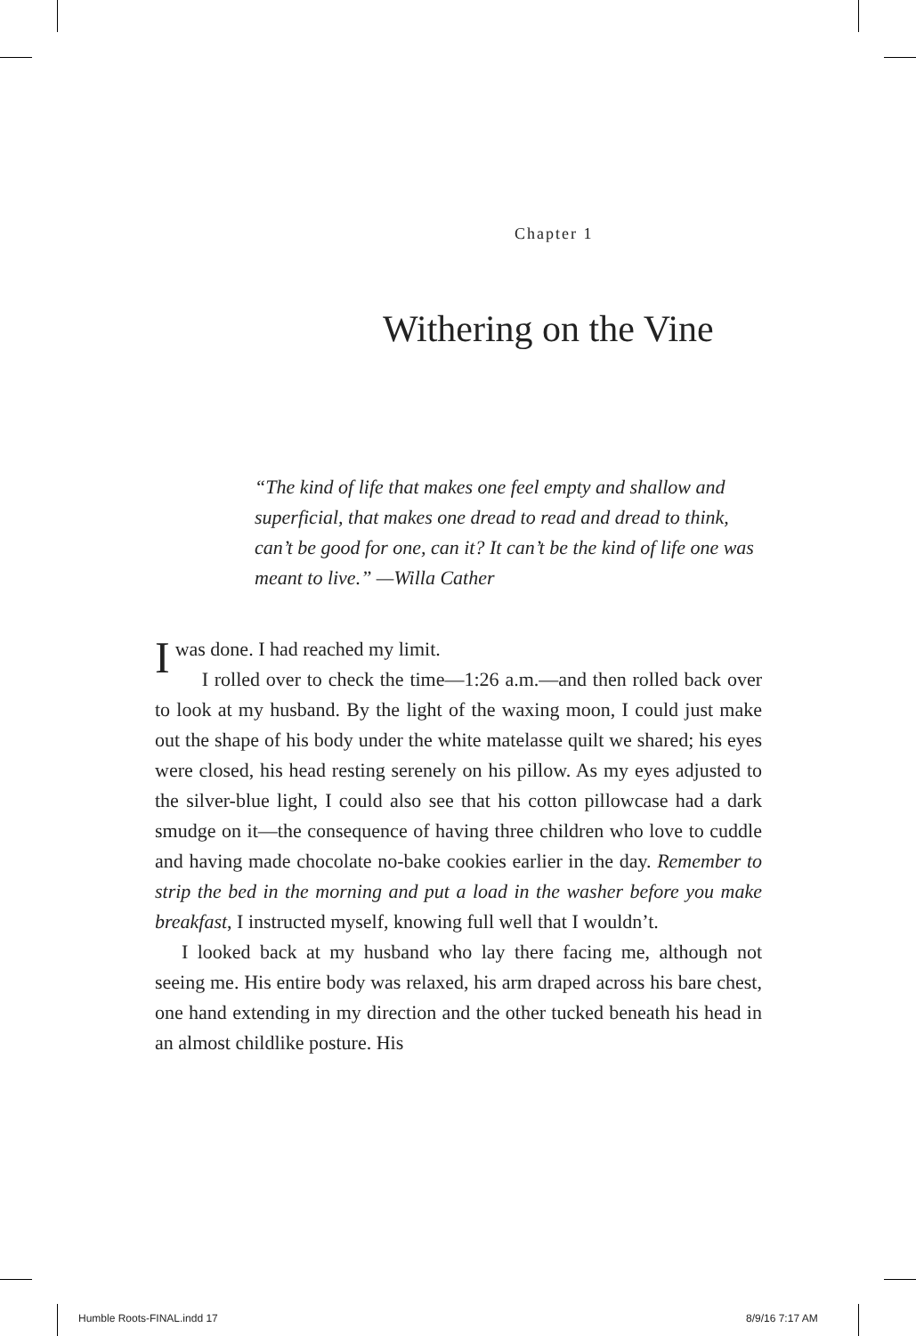Chapter 1
Withering on the Vine
“The kind of life that makes one feel empty and shallow and superficial, that makes one dread to read and dread to think, can’t be good for one, can it? It can’t be the kind of life one was meant to live.” —Willa Cather
I was done. I had reached my limit.
I rolled over to check the time—1:26 a.m.—and then rolled back over to look at my husband. By the light of the waxing moon, I could just make out the shape of his body under the white matelasse quilt we shared; his eyes were closed, his head resting serenely on his pillow. As my eyes adjusted to the silver-blue light, I could also see that his cotton pillowcase had a dark smudge on it—the consequence of having three children who love to cuddle and having made chocolate no-bake cookies earlier in the day. Remember to strip the bed in the morning and put a load in the washer before you make breakfast, I instructed myself, knowing full well that I wouldn’t.
I looked back at my husband who lay there facing me, although not seeing me. His entire body was relaxed, his arm draped across his bare chest, one hand extending in my direction and the other tucked beneath his head in an almost childlike posture. His
Humble Roots-FINAL.indd 17 8/9/16 7:17 AM